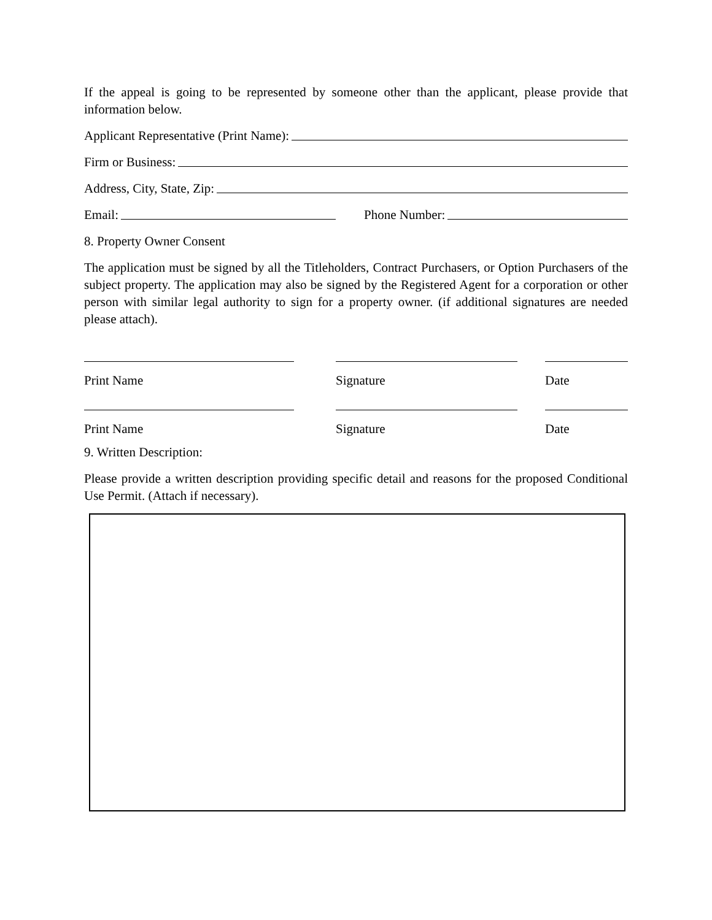If the appeal is going to be represented by someone other than the applicant, please provide that information below.
Applicant Representative (Print Name):
Firm or Business:
Address, City, State, Zip:
Email: Phone Number:
8. Property Owner Consent
The application must be signed by all the Titleholders, Contract Purchasers, or Option Purchasers of the subject property. The application may also be signed by the Registered Agent for a corporation or other person with similar legal authority to sign for a property owner. (if additional signatures are needed please attach).
Print Name Signature Date
Print Name Signature Date
9. Written Description:
Please provide a written description providing specific detail and reasons for the proposed Conditional Use Permit. (Attach if necessary).